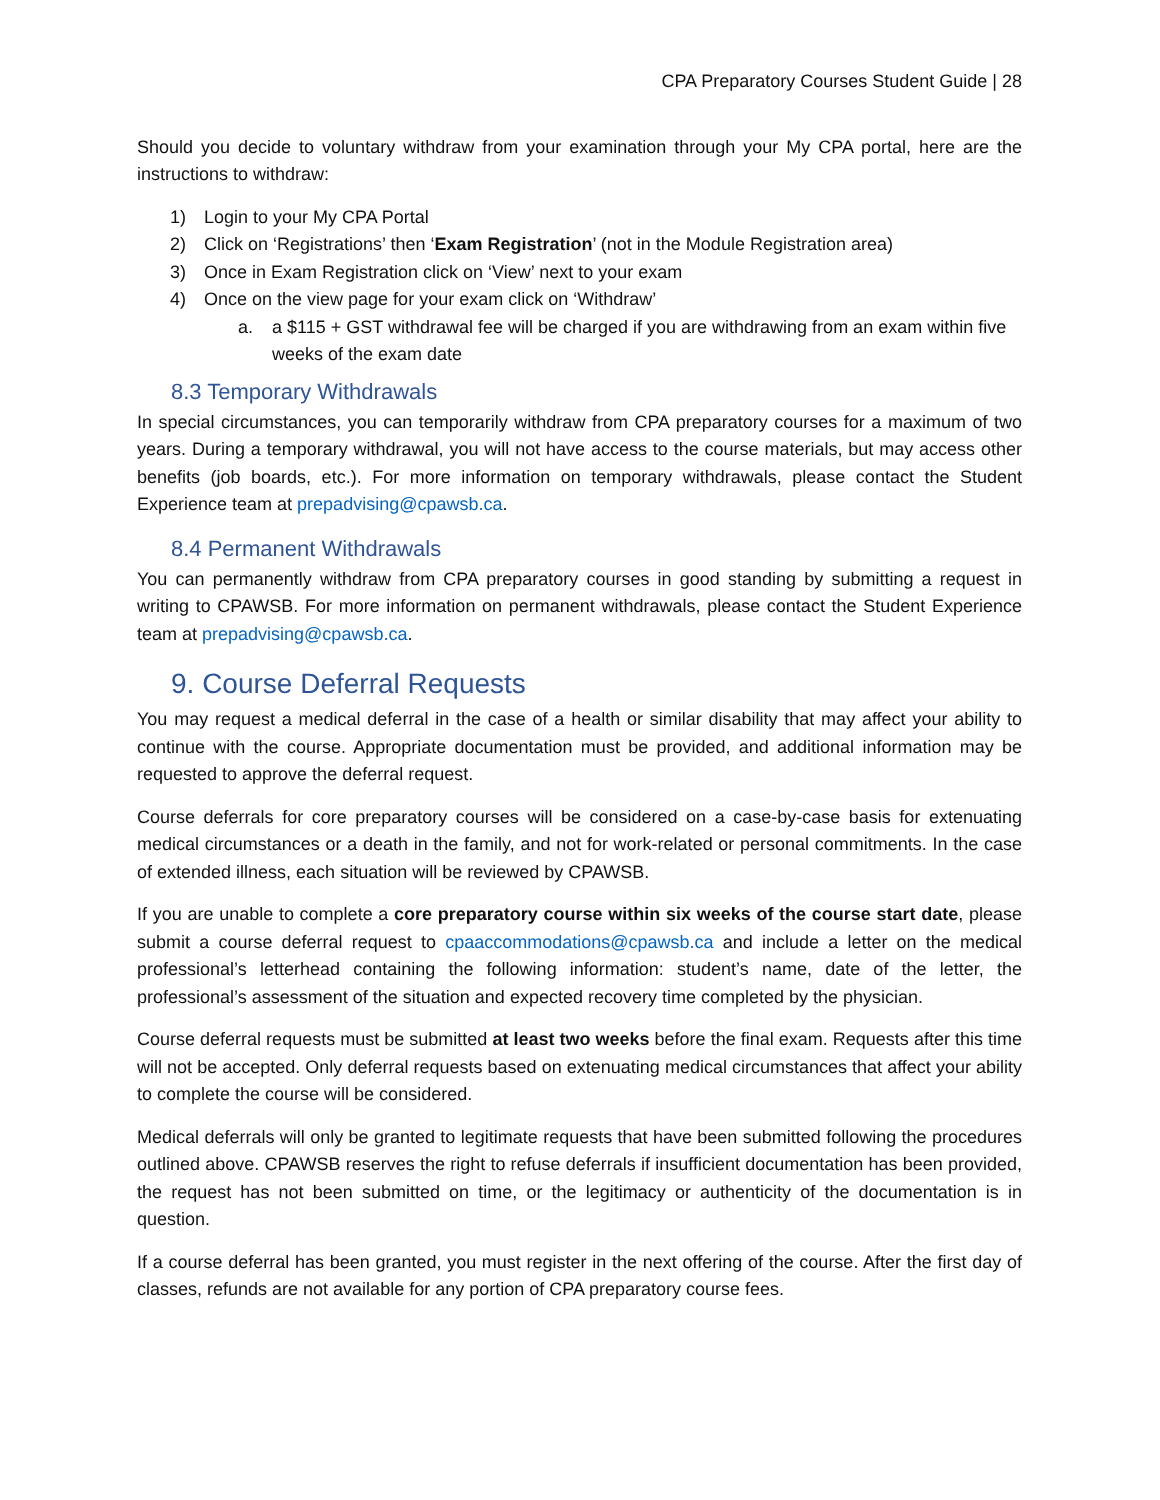CPA Preparatory Courses Student Guide | 28
Should you decide to voluntary withdraw from your examination through your My CPA portal, here are the instructions to withdraw:
1) Login to your My CPA Portal
2) Click on ‘Registrations’ then ‘Exam Registration’ (not in the Module Registration area)
3) Once in Exam Registration click on ‘View’ next to your exam
4) Once on the view page for your exam click on ‘Withdraw’
a. a $115 + GST withdrawal fee will be charged if you are withdrawing from an exam within five weeks of the exam date
8.3 Temporary Withdrawals
In special circumstances, you can temporarily withdraw from CPA preparatory courses for a maximum of two years. During a temporary withdrawal, you will not have access to the course materials, but may access other benefits (job boards, etc.). For more information on temporary withdrawals, please contact the Student Experience team at prepadvising@cpawsb.ca.
8.4 Permanent Withdrawals
You can permanently withdraw from CPA preparatory courses in good standing by submitting a request in writing to CPAWSB. For more information on permanent withdrawals, please contact the Student Experience team at prepadvising@cpawsb.ca.
9. Course Deferral Requests
You may request a medical deferral in the case of a health or similar disability that may affect your ability to continue with the course. Appropriate documentation must be provided, and additional information may be requested to approve the deferral request.
Course deferrals for core preparatory courses will be considered on a case-by-case basis for extenuating medical circumstances or a death in the family, and not for work-related or personal commitments. In the case of extended illness, each situation will be reviewed by CPAWSB.
If you are unable to complete a core preparatory course within six weeks of the course start date, please submit a course deferral request to cpaaccommodations@cpawsb.ca and include a letter on the medical professional’s letterhead containing the following information: student’s name, date of the letter, the professional’s assessment of the situation and expected recovery time completed by the physician.
Course deferral requests must be submitted at least two weeks before the final exam. Requests after this time will not be accepted. Only deferral requests based on extenuating medical circumstances that affect your ability to complete the course will be considered.
Medical deferrals will only be granted to legitimate requests that have been submitted following the procedures outlined above. CPAWSB reserves the right to refuse deferrals if insufficient documentation has been provided, the request has not been submitted on time, or the legitimacy or authenticity of the documentation is in question.
If a course deferral has been granted, you must register in the next offering of the course. After the first day of classes, refunds are not available for any portion of CPA preparatory course fees.